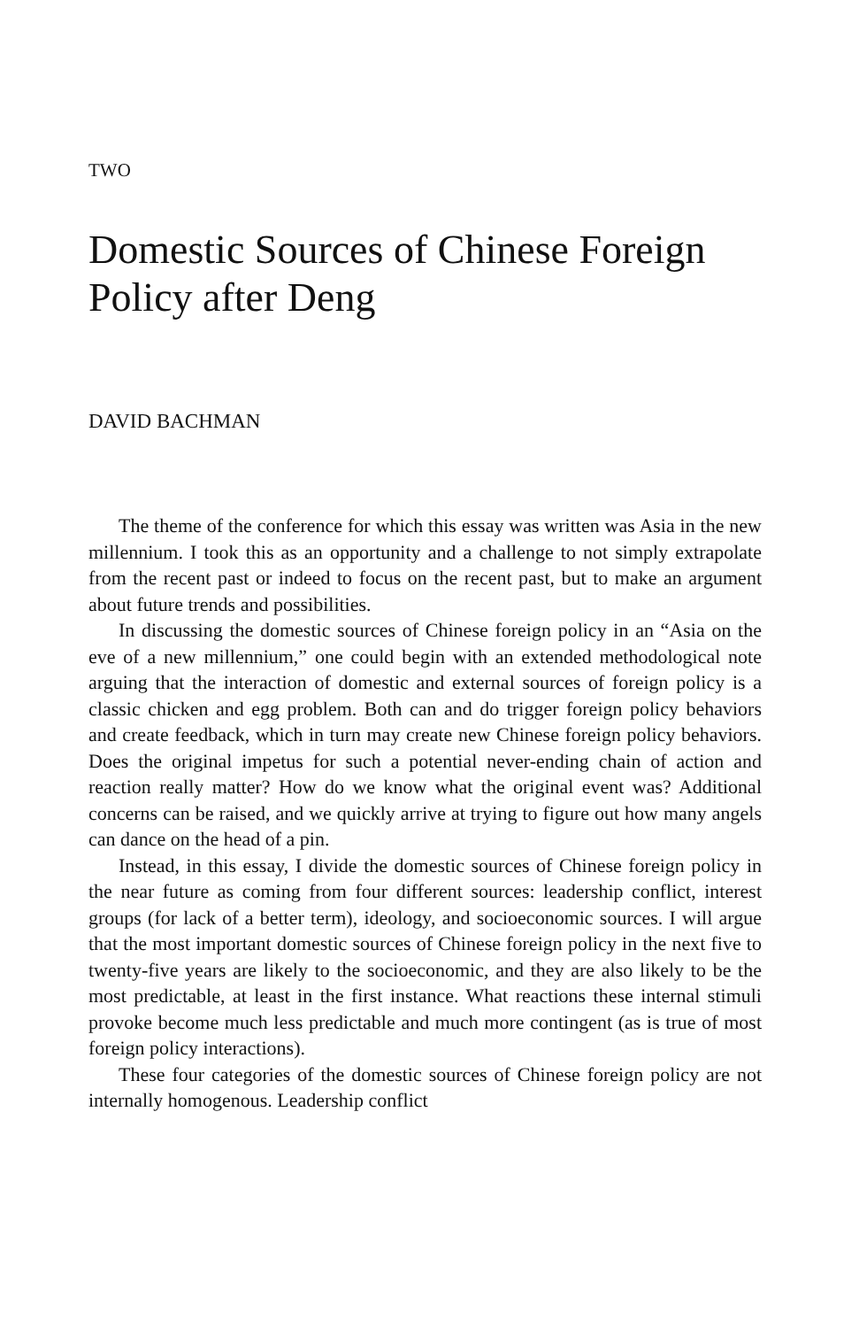TWO
Domestic Sources of Chinese Foreign Policy after Deng
DAVID BACHMAN
The theme of the conference for which this essay was written was Asia in the new millennium. I took this as an opportunity and a challenge to not simply extrapolate from the recent past or indeed to focus on the recent past, but to make an argument about future trends and possibilities.
In discussing the domestic sources of Chinese foreign policy in an “Asia on the eve of a new millennium,” one could begin with an extended methodological note arguing that the interaction of domestic and external sources of foreign policy is a classic chicken and egg problem. Both can and do trigger foreign policy behaviors and create feedback, which in turn may create new Chinese foreign policy behaviors. Does the original impetus for such a potential never-ending chain of action and reaction really matter? How do we know what the original event was? Additional concerns can be raised, and we quickly arrive at trying to figure out how many angels can dance on the head of a pin.
Instead, in this essay, I divide the domestic sources of Chinese foreign policy in the near future as coming from four different sources: leadership conflict, interest groups (for lack of a better term), ideology, and socioeconomic sources. I will argue that the most important domestic sources of Chinese foreign policy in the next five to twenty-five years are likely to the socioeconomic, and they are also likely to be the most predictable, at least in the first instance. What reactions these internal stimuli provoke become much less predictable and much more contingent (as is true of most foreign policy interactions).
These four categories of the domestic sources of Chinese foreign policy are not internally homogenous. Leadership conflict